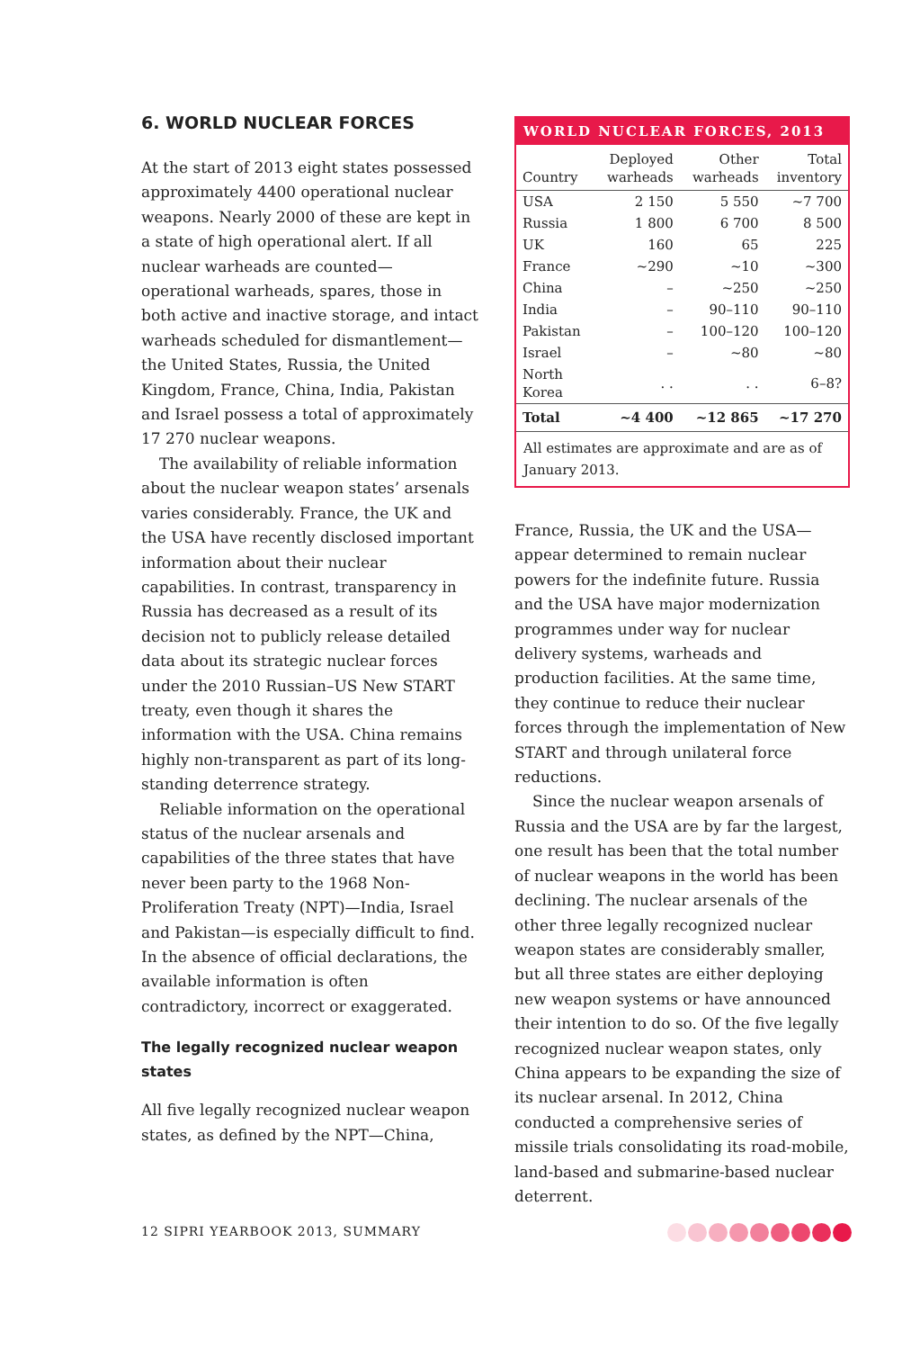6. WORLD NUCLEAR FORCES
At the start of 2013 eight states possessed approximately 4400 operational nuclear weapons. Nearly 2000 of these are kept in a state of high operational alert. If all nuclear warheads are counted—operational warheads, spares, those in both active and inactive storage, and intact warheads scheduled for dismantlement—the United States, Russia, the United Kingdom, France, China, India, Pakistan and Israel possess a total of approximately 17 270 nuclear weapons.
The availability of reliable information about the nuclear weapon states’ arsenals varies considerably. France, the UK and the USA have recently disclosed important information about their nuclear capabilities. In contrast, transparency in Russia has decreased as a result of its decision not to publicly release detailed data about its strategic nuclear forces under the 2010 Russian–US New START treaty, even though it shares the information with the USA. China remains highly non-transparent as part of its long-standing deterrence strategy.
Reliable information on the operational status of the nuclear arsenals and capabilities of the three states that have never been party to the 1968 Non-Proliferation Treaty (NPT)—India, Israel and Pakistan—is especially difficult to find. In the absence of official declarations, the available information is often contradictory, incorrect or exaggerated.
The legally recognized nuclear weapon states
All five legally recognized nuclear weapon states, as defined by the NPT—China,
WORLD NUCLEAR FORCES, 2013
| Country | Deployed warheads | Other warheads | Total inventory |
| --- | --- | --- | --- |
| USA | 2 150 | 5 550 | ~7 700 |
| Russia | 1 800 | 6 700 | 8 500 |
| UK | 160 | 65 | 225 |
| France | ~290 | ~10 | ~300 |
| China | – | ~250 | ~250 |
| India | – | 90–110 | 90–110 |
| Pakistan | – | 100–120 | 100–120 |
| Israel | – | ~80 | ~80 |
| North Korea | . . | . . | 6–8? |
| Total | ~4 400 | ~12 865 | ~17 270 |
All estimates are approximate and are as of January 2013.
France, Russia, the UK and the USA—appear determined to remain nuclear powers for the indefinite future. Russia and the USA have major modernization programmes under way for nuclear delivery systems, warheads and production facilities. At the same time, they continue to reduce their nuclear forces through the implementation of New START and through unilateral force reductions.
Since the nuclear weapon arsenals of Russia and the USA are by far the largest, one result has been that the total number of nuclear weapons in the world has been declining. The nuclear arsenals of the other three legally recognized nuclear weapon states are considerably smaller, but all three states are either deploying new weapon systems or have announced their intention to do so. Of the five legally recognized nuclear weapon states, only China appears to be expanding the size of its nuclear arsenal. In 2012, China conducted a comprehensive series of missile trials consolidating its road-mobile, land-based and submarine-based nuclear deterrent.
12 SIPRI YEARBOOK 2013, SUMMARY